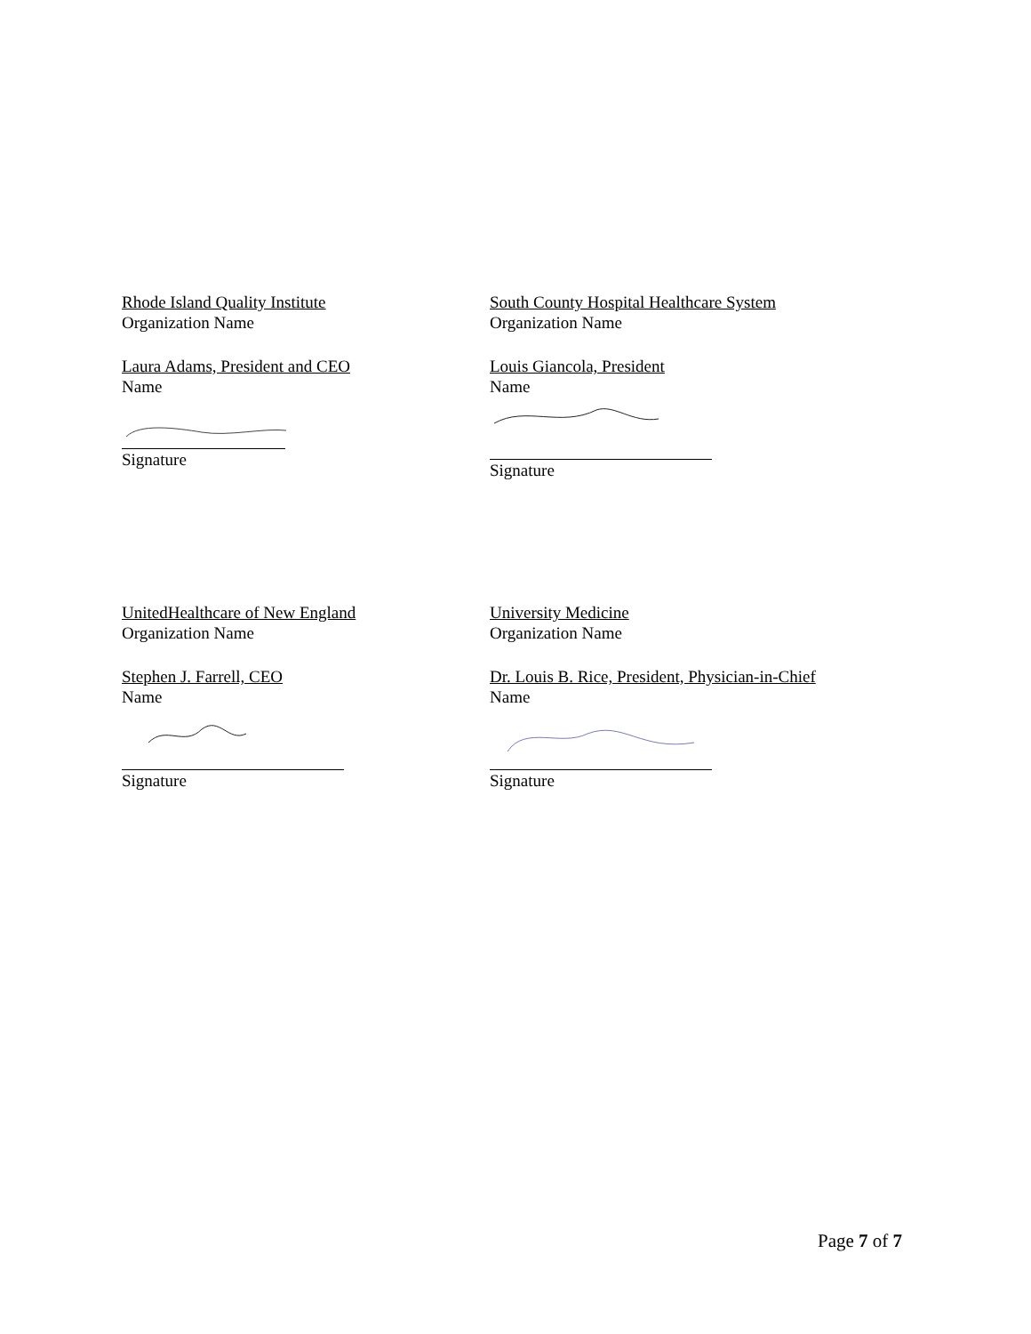Rhode Island Quality Institute
Organization Name
Laura Adams, President and CEO
Name
Signature
South County Hospital Healthcare System
Organization Name
Louis Giancola, President
Name
Signature
UnitedHealthcare of New England
Organization Name
Stephen J. Farrell, CEO
Name
Signature
University Medicine
Organization Name
Dr. Louis B. Rice, President, Physician-in-Chief
Name
Signature
Page 7 of 7